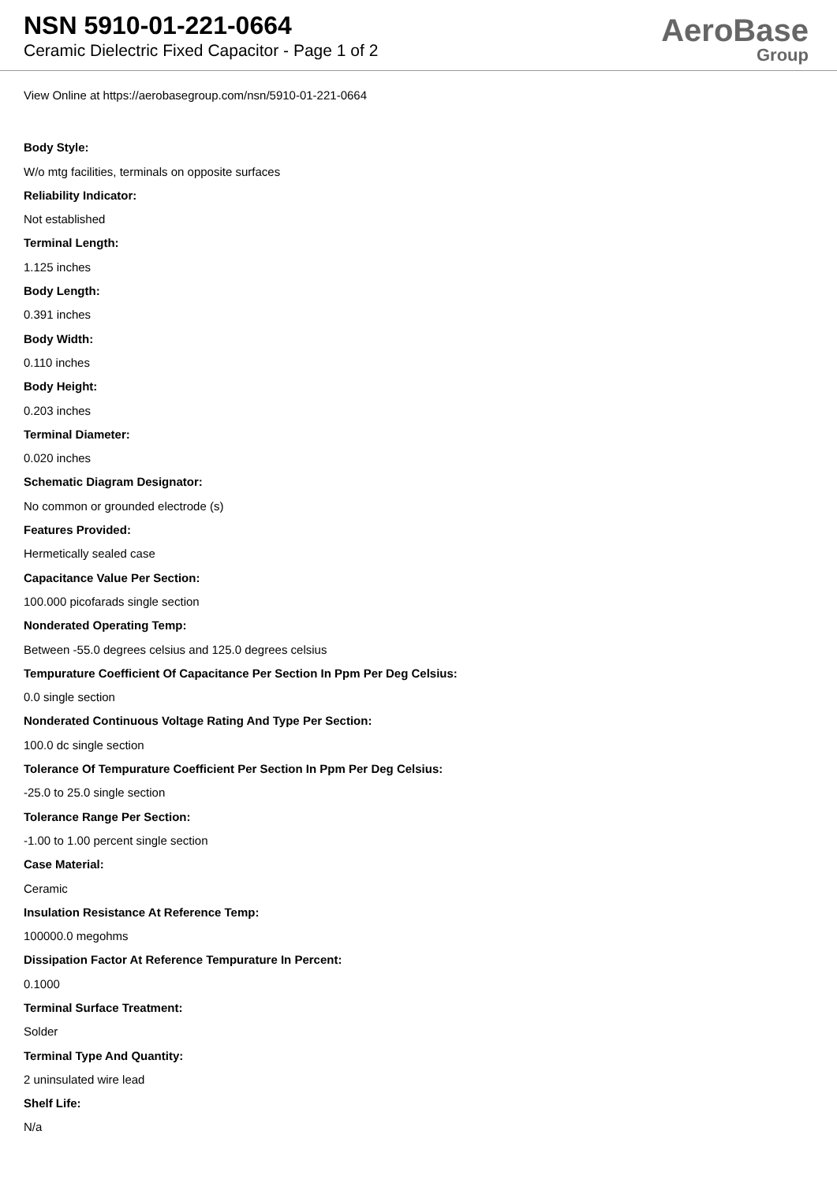NSN 5910-01-221-0664
Ceramic Dielectric Fixed Capacitor - Page 1 of 2
AeroBase
Group
View Online at https://aerobasegroup.com/nsn/5910-01-221-0664
Body Style:
W/o mtg facilities, terminals on opposite surfaces
Reliability Indicator:
Not established
Terminal Length:
1.125 inches
Body Length:
0.391 inches
Body Width:
0.110 inches
Body Height:
0.203 inches
Terminal Diameter:
0.020 inches
Schematic Diagram Designator:
No common or grounded electrode (s)
Features Provided:
Hermetically sealed case
Capacitance Value Per Section:
100.000 picofarads single section
Nonderated Operating Temp:
Between -55.0 degrees celsius and 125.0 degrees celsius
Tempurature Coefficient Of Capacitance Per Section In Ppm Per Deg Celsius:
0.0 single section
Nonderated Continuous Voltage Rating And Type Per Section:
100.0 dc single section
Tolerance Of Tempurature Coefficient Per Section In Ppm Per Deg Celsius:
-25.0 to 25.0 single section
Tolerance Range Per Section:
-1.00 to 1.00 percent single section
Case Material:
Ceramic
Insulation Resistance At Reference Temp:
100000.0 megohms
Dissipation Factor At Reference Tempurature In Percent:
0.1000
Terminal Surface Treatment:
Solder
Terminal Type And Quantity:
2 uninsulated wire lead
Shelf Life:
N/a